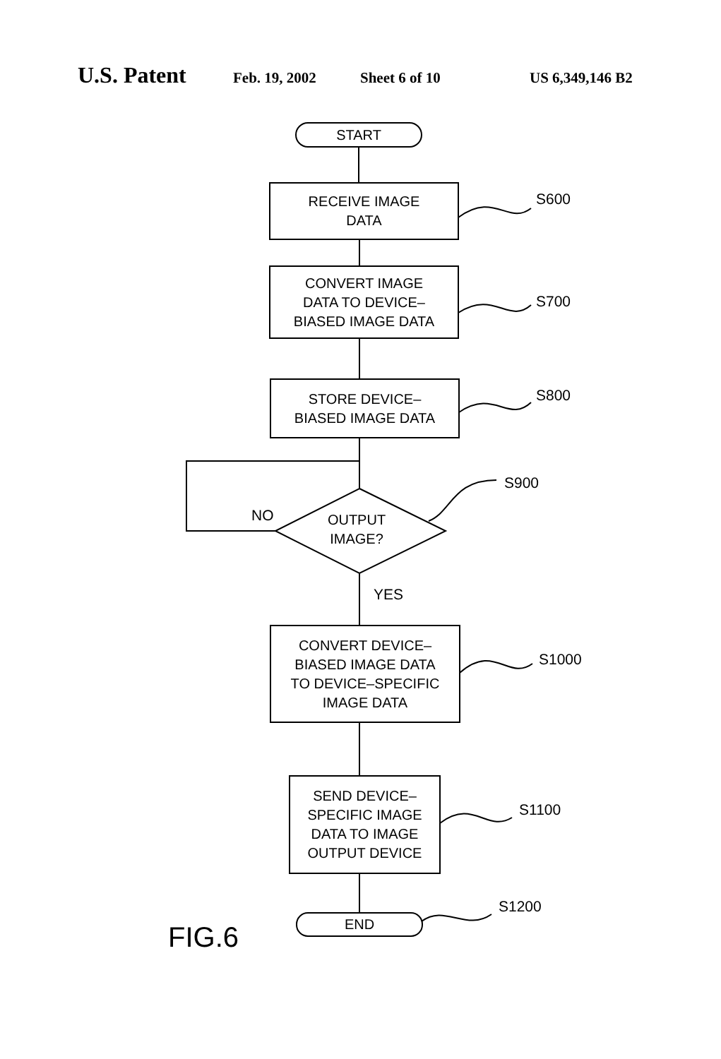U.S. Patent Feb. 19, 2002 Sheet 6 of 10 US 6,349,146 B2
START
RECEIVE IMAGE
DATA
S600
CONVERT IMAGE
DATA TO DEVICE–
BIASED IMAGE DATA
S700
STORE DEVICE–
BIASED IMAGE DATA
S800
S900
NO
OUTPUT
IMAGE?
YES
CONVERT DEVICE–
BIASED IMAGE DATA
TO DEVICE–SPECIFIC
IMAGE DATA
S1000
SEND DEVICE–
SPECIFIC IMAGE
DATA TO IMAGE
OUTPUT DEVICE
S1100
S1200
END
FIG.6